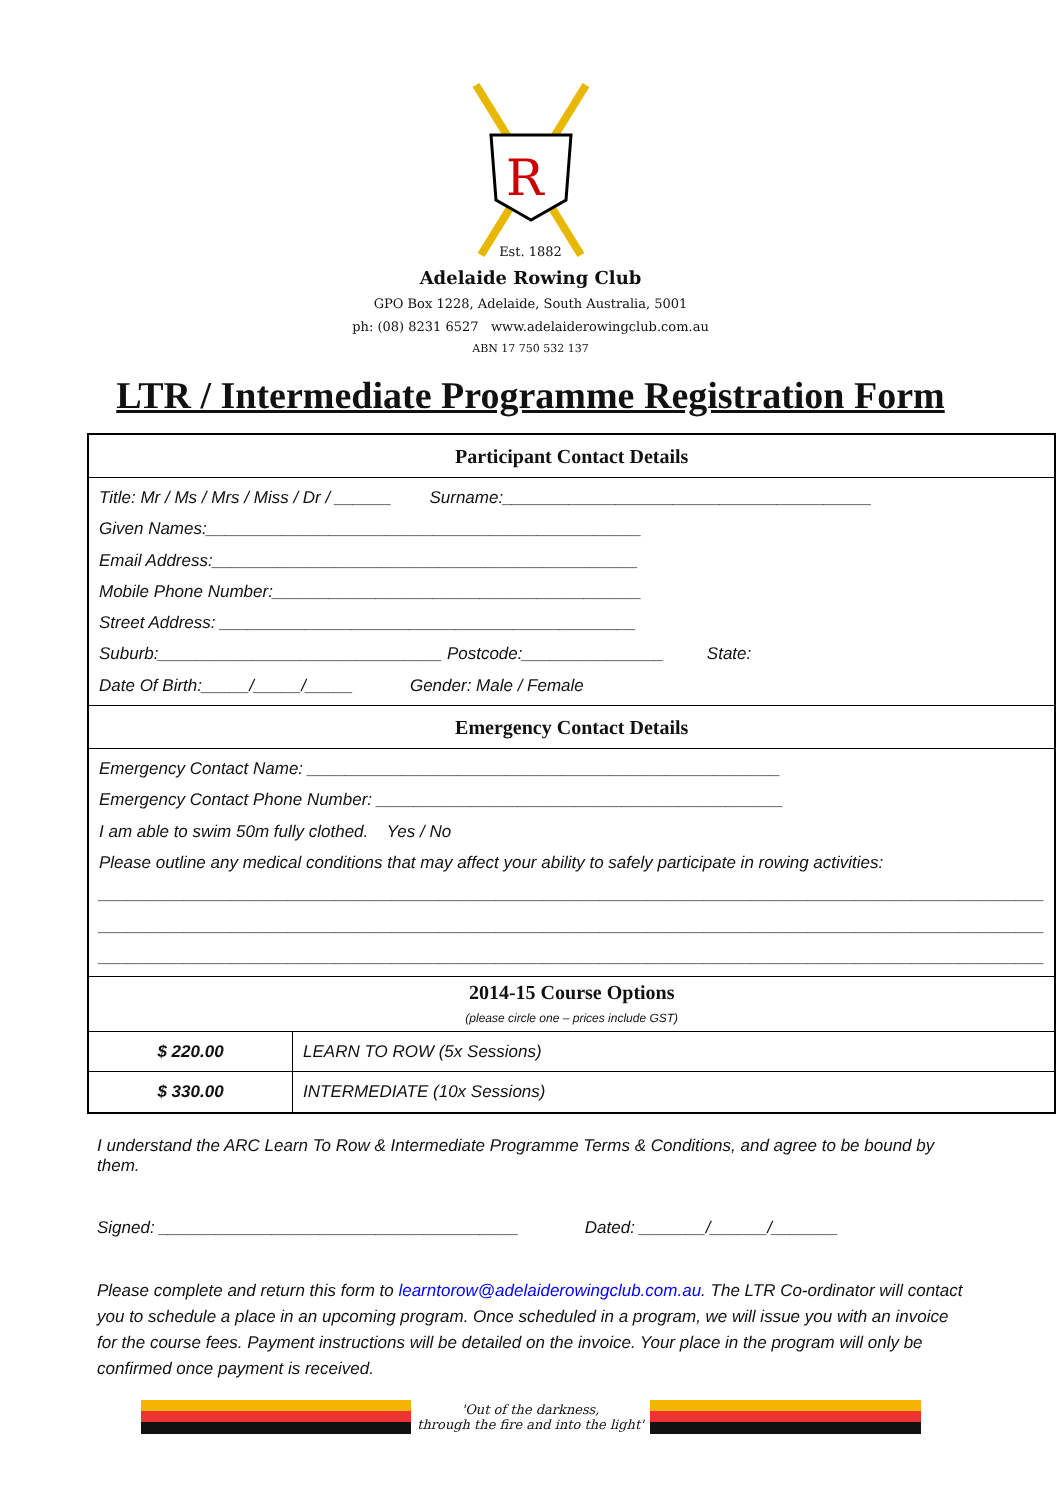R
Est. 1882
Adelaide Rowing Club
GPO Box 1228, Adelaide, South Australia, 5001
ph: (08) 8231 6527 www.adelaiderowingclub.com.au
ABN 17 750 532 137
LTR / Intermediate Programme Registration Form
| Participant Contact Details | |
| --- | --- |
| Title: Mr / Ms / Mrs / Miss / Dr / ______ Surname:_______________________________________ Given Names:______________________________________________ Email Address:_____________________________________________ Mobile Phone Number:_______________________________________ Street Address: ____________________________________________ Suburb:______________________________ Postcode:_______________ State: Date Of Birth:_____/_____/_____ Gender: Male / Female | |
| Emergency Contact Details | |
| Emergency Contact Name: __________________________________________________ Emergency Contact Phone Number: ___________________________________________ I am able to swim 50m fully clothed. Yes / No Please outline any medical conditions that may affect your ability to safely participate in rowing activities: ____________________________________________________________________________________________________ ____________________________________________________________________________________________________ ____________________________________________________________________________________________________ | |
| 2014-15 Course Options (please circle one – prices include GST) | |
| $ 220.00 | LEARN TO ROW (5x Sessions) |
| $ 330.00 | INTERMEDIATE (10x Sessions) |
I understand the ARC Learn To Row & Intermediate Programme Terms & Conditions, and agree to be bound by them.
Signed: ______________________________________ Dated: _______/______/_______
Please complete and return this form to learntorow@adelaiderowingclub.com.au. The LTR Co-ordinator will contact you to schedule a place in an upcoming program. Once scheduled in a program, we will issue you with an invoice for the course fees. Payment instructions will be detailed on the invoice. Your place in the program will only be confirmed once payment is received.
'Out of the darkness,
through the fire and into the light'